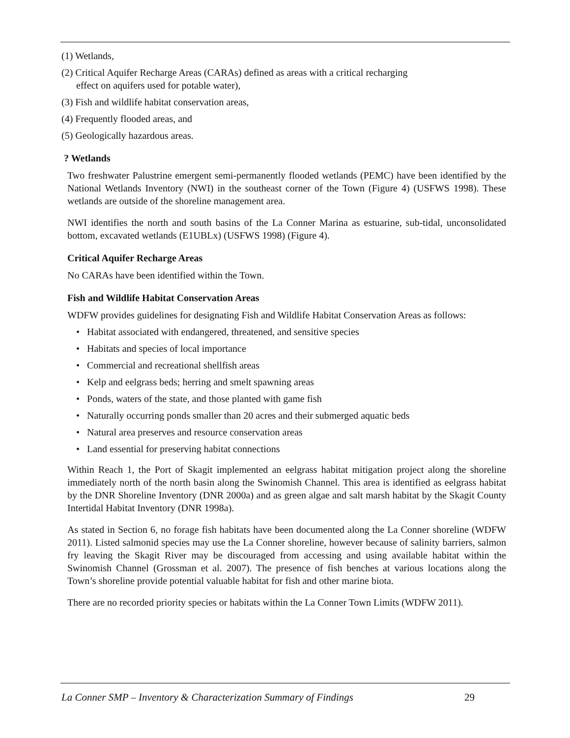(1) Wetlands,
(2) Critical Aquifer Recharge Areas (CARAs) defined as areas with a critical recharging
effect on aquifers used for potable water),
(3) Fish and wildlife habitat conservation areas,
(4) Frequently flooded areas, and
(5) Geologically hazardous areas.
? Wetlands
Two freshwater Palustrine emergent semi-permanently flooded wetlands (PEMC) have been identified by the National Wetlands Inventory (NWI) in the southeast corner of the Town (Figure 4) (USFWS 1998). These wetlands are outside of the shoreline management area.
NWI identifies the north and south basins of the La Conner Marina as estuarine, sub-tidal, unconsolidated bottom, excavated wetlands (E1UBLx) (USFWS 1998) (Figure 4).
Critical Aquifer Recharge Areas
No CARAs have been identified within the Town.
Fish and Wildlife Habitat Conservation Areas
WDFW provides guidelines for designating Fish and Wildlife Habitat Conservation Areas as follows:
• Habitat associated with endangered, threatened, and sensitive species
• Habitats and species of local importance
• Commercial and recreational shellfish areas
• Kelp and eelgrass beds; herring and smelt spawning areas
• Ponds, waters of the state, and those planted with game fish
• Naturally occurring ponds smaller than 20 acres and their submerged aquatic beds
• Natural area preserves and resource conservation areas
• Land essential for preserving habitat connections
Within Reach 1, the Port of Skagit implemented an eelgrass habitat mitigation project along the shoreline immediately north of the north basin along the Swinomish Channel. This area is identified as eelgrass habitat by the DNR Shoreline Inventory (DNR 2000a) and as green algae and salt marsh habitat by the Skagit County Intertidal Habitat Inventory (DNR 1998a).
As stated in Section 6, no forage fish habitats have been documented along the La Conner shoreline (WDFW 2011). Listed salmonid species may use the La Conner shoreline, however because of salinity barriers, salmon fry leaving the Skagit River may be discouraged from accessing and using available habitat within the Swinomish Channel (Grossman et al. 2007). The presence of fish benches at various locations along the Town’s shoreline provide potential valuable habitat for fish and other marine biota.
There are no recorded priority species or habitats within the La Conner Town Limits (WDFW 2011).
La Conner SMP – Inventory & Characterization Summary of Findings 29